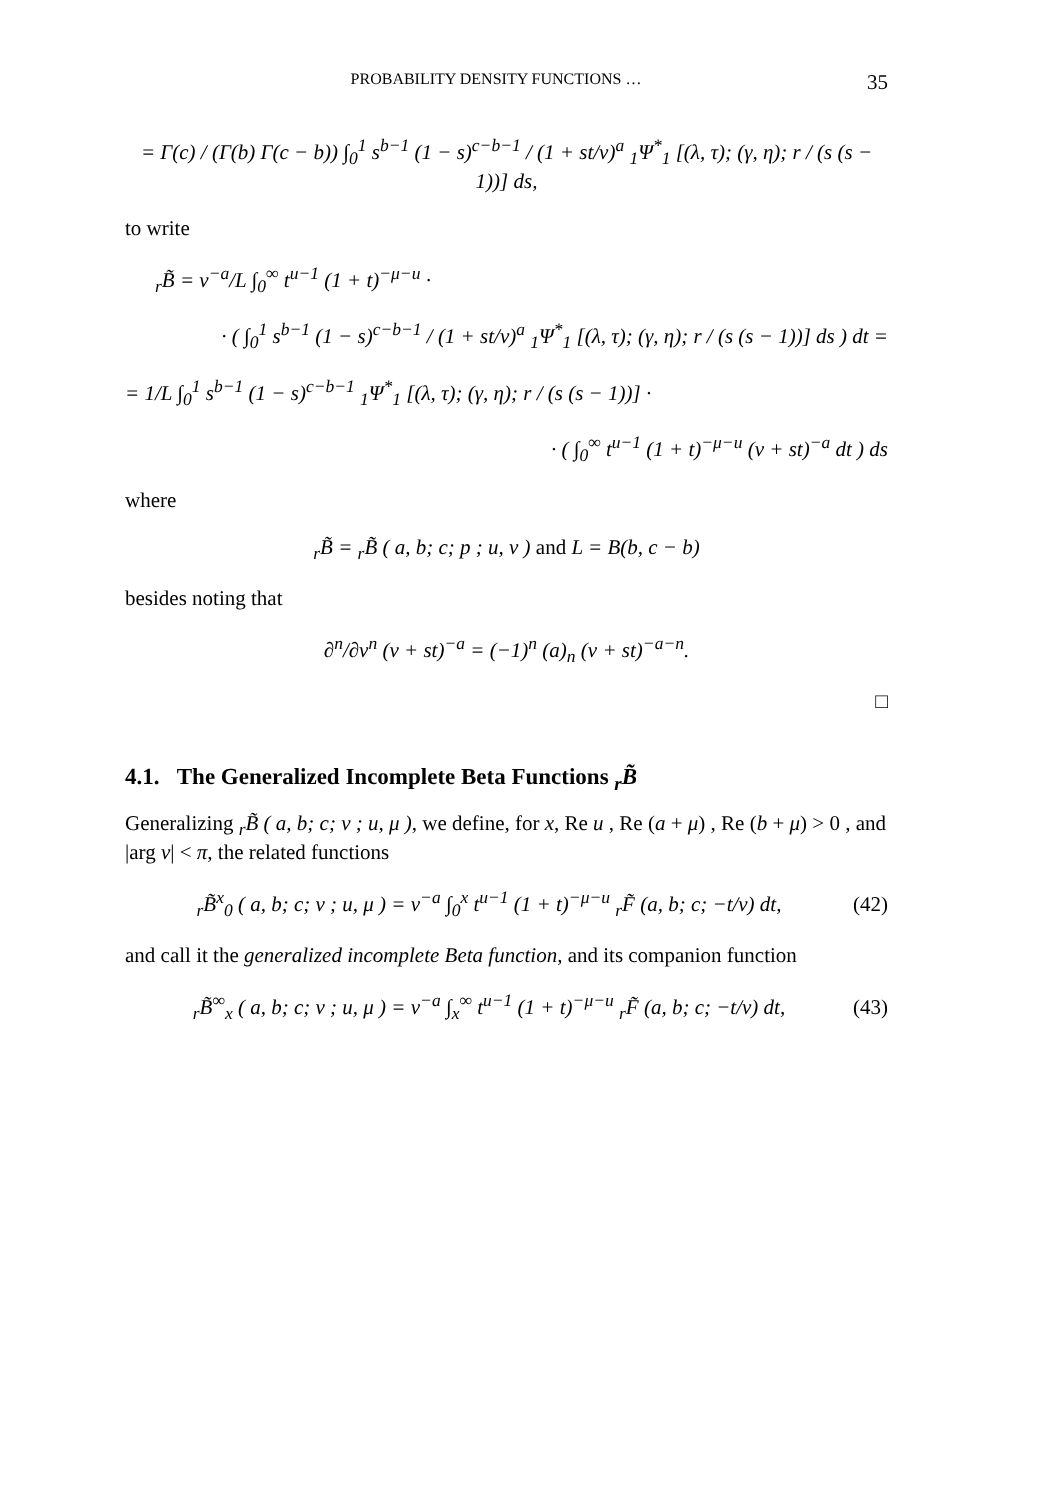PROBABILITY DENSITY FUNCTIONS … 35
= Γ(c) / (Γ(b) Γ(c − b)) ∫<sub>0</sub><sup>1</sup> s<sup>b−1</sup> (1 − s)<sup>c−b−1</sup> / (1 + st/v)<sup>a</sup> <sub>1</sub>Ψ<sup>*</sup><sub>1</sub> [(λ, τ); (γ, η); r / (s (s − 1))] ds,
to write
<sub>r</sub>B̃ = v<sup>−a</sup>/L ∫<sub>0</sub><sup>∞</sup> t<sup>u−1</sup> (1 + t)<sup>−μ−u</sup> ·
· ( ∫<sub>0</sub><sup>1</sup> s<sup>b−1</sup> (1 − s)<sup>c−b−1</sup> / (1 + st/v)<sup>a</sup> <sub>1</sub>Ψ<sup>*</sup><sub>1</sub> [(λ, τ); (γ, η); r / (s (s − 1))] ds ) dt =
= 1/L ∫<sub>0</sub><sup>1</sup> s<sup>b−1</sup> (1 − s)<sup>c−b−1</sup> <sub>1</sub>Ψ<sup>*</sup><sub>1</sub> [(λ, τ); (γ, η); r / (s (s − 1))] ·
· ( ∫<sub>0</sub><sup>∞</sup> t<sup>u−1</sup> (1 + t)<sup>−μ−u</sup> (v + st)<sup>−a</sup> dt ) ds
where
<sub>r</sub>B̃ = <sub>r</sub>B̃ ( a, b; c; p ; u, v ) and L = B(b, c − b)
besides noting that
∂<sup>n</sup>/∂v<sup>n</sup> (v + st)<sup>−a</sup> = (−1)<sup>n</sup> (a)<sub>n</sub> (v + st)<sup>−a−n</sup>.
□
4.1. The Generalized Incomplete Beta Functions <sub>r</sub>B̃
Generalizing <sub>r</sub>B̃ ( a, b; c; v ; u, μ ), we define, for x, Re u , Re (a + μ) , Re (b + μ) > 0 , and |arg v| < π, the related functions
<sub>r</sub>B̃<sup>x</sup><sub>0</sub> ( a, b; c; v ; u, μ ) = v<sup>−a</sup> ∫<sub>0</sub><sup>x</sup> t<sup>u−1</sup> (1 + t)<sup>−μ−u</sup> <sub>r</sub>F̃ (a, b; c; −t/v) dt, (42)
and call it the generalized incomplete Beta function, and its companion function
<sub>r</sub>B̃<sup>∞</sup><sub>x</sub> ( a, b; c; v ; u, μ ) = v<sup>−a</sup> ∫<sub>x</sub><sup>∞</sup> t<sup>u−1</sup> (1 + t)<sup>−μ−u</sup> <sub>r</sub>F̃ (a, b; c; −t/v) dt, (43)